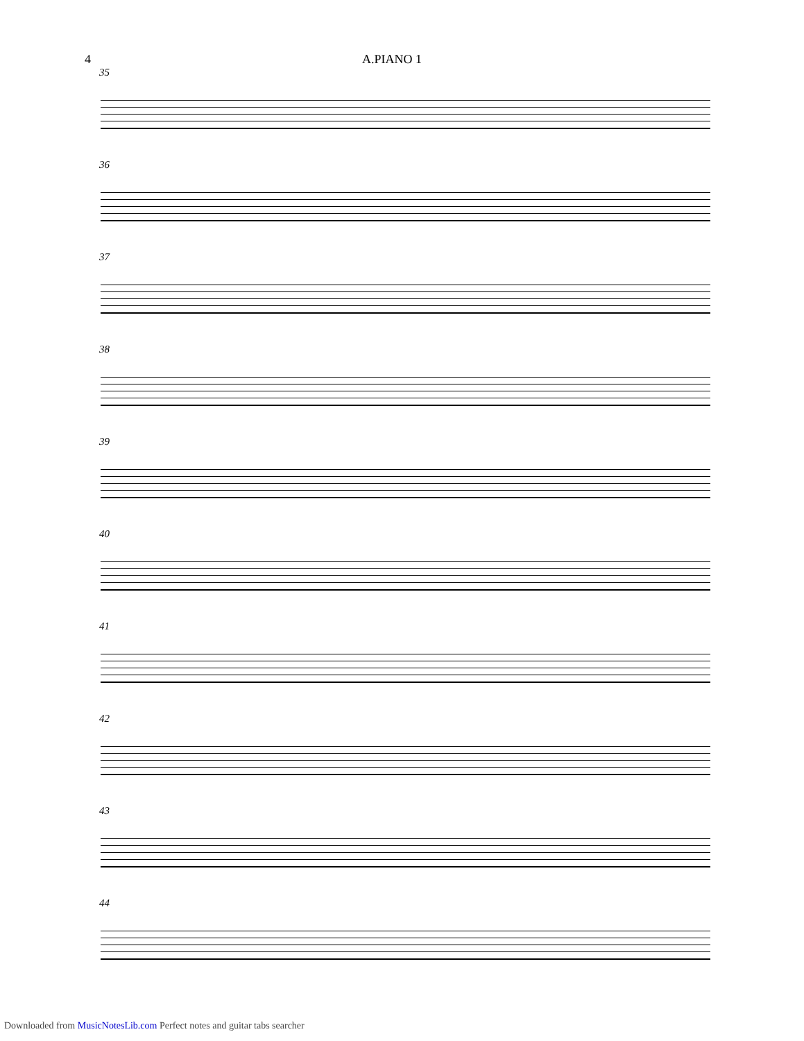4 A.PIANO 1
35
36
37
38
39
40
41
42
43
44
Downloaded from MusicNotesLib.com Perfect notes and guitar tabs searcher